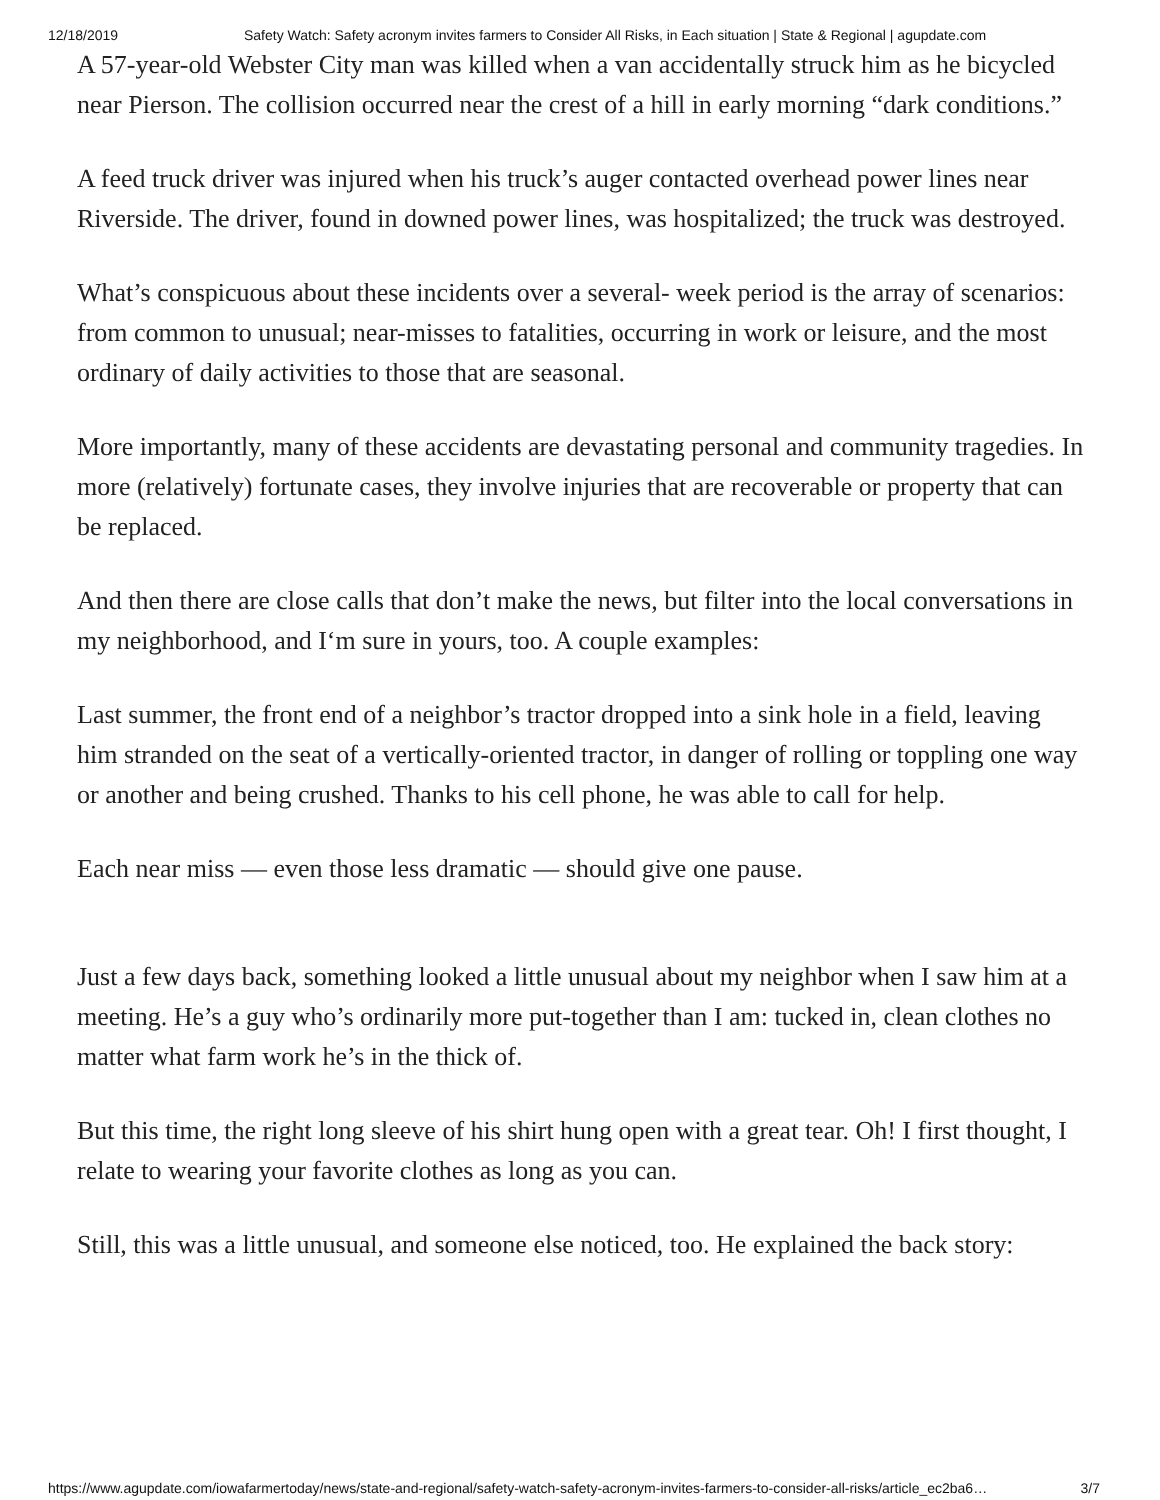12/18/2019 Safety Watch: Safety acronym invites farmers to Consider All Risks, in Each situation | State & Regional | agupdate.com
A 57-year-old Webster City man was killed when a van accidentally struck him as he bicycled near Pierson. The collision occurred near the crest of a hill in early morning “dark conditions.”
A feed truck driver was injured when his truck’s auger contacted overhead power lines near Riverside. The driver, found in downed power lines, was hospitalized; the truck was destroyed.
What’s conspicuous about these incidents over a several- week period is the array of scenarios: from common to unusual; near-misses to fatalities, occurring in work or leisure, and the most ordinary of daily activities to those that are seasonal.
More importantly, many of these accidents are devastating personal and community tragedies. In more (relatively) fortunate cases, they involve injuries that are recoverable or property that can be replaced.
And then there are close calls that don’t make the news, but filter into the local conversations in my neighborhood, and I‘m sure in yours, too. A couple examples:
Last summer, the front end of a neighbor’s tractor dropped into a sink hole in a field, leaving him stranded on the seat of a vertically-oriented tractor, in danger of rolling or toppling one way or another and being crushed. Thanks to his cell phone, he was able to call for help.
Each near miss — even those less dramatic — should give one pause.
Just a few days back, something looked a little unusual about my neighbor when I saw him at a meeting. He’s a guy who’s ordinarily more put-together than I am: tucked in, clean clothes no matter what farm work he’s in the thick of.
But this time, the right long sleeve of his shirt hung open with a great tear. Oh! I first thought, I relate to wearing your favorite clothes as long as you can.
Still, this was a little unusual, and someone else noticed, too. He explained the back story:
https://www.agupdate.com/iowafarmertoday/news/state-and-regional/safety-watch-safety-acronym-invites-farmers-to-consider-all-risks/article_ec2ba6… 3/7